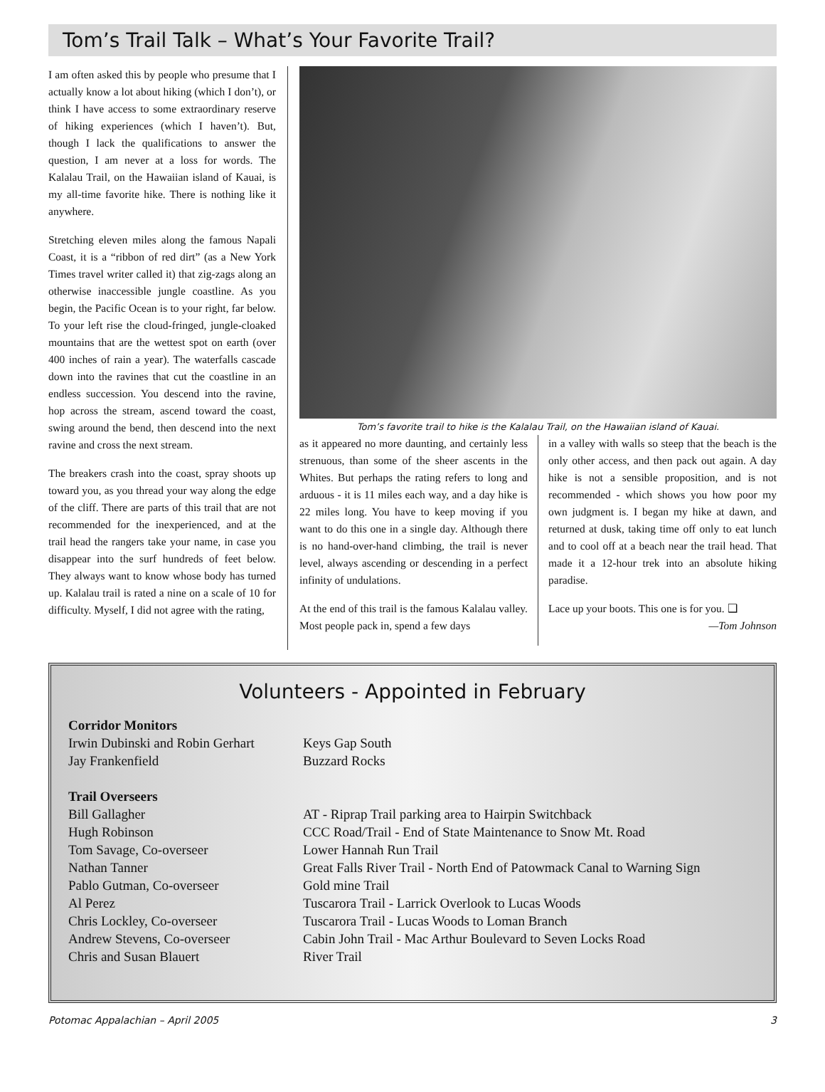Tom’s Trail Talk – What’s Your Favorite Trail?
I am often asked this by people who presume that I actually know a lot about hiking (which I don’t), or think I have access to some extraordinary reserve of hiking experiences (which I haven’t). But, though I lack the qualifications to answer the question, I am never at a loss for words. The Kalalau Trail, on the Hawaiian island of Kauai, is my all-time favorite hike. There is nothing like it anywhere.
Stretching eleven miles along the famous Napali Coast, it is a “ribbon of red dirt” (as a New York Times travel writer called it) that zig-zags along an otherwise inaccessible jungle coastline. As you begin, the Pacific Ocean is to your right, far below. To your left rise the cloud-fringed, jungle-cloaked mountains that are the wettest spot on earth (over 400 inches of rain a year). The waterfalls cascade down into the ravines that cut the coastline in an endless succession. You descend into the ravine, hop across the stream, ascend toward the coast, swing around the bend, then descend into the next ravine and cross the next stream.
The breakers crash into the coast, spray shoots up toward you, as you thread your way along the edge of the cliff. There are parts of this trail that are not recommended for the inexperienced, and at the trail head the rangers take your name, in case you disappear into the surf hundreds of feet below. They always want to know whose body has turned up. Kalalau trail is rated a nine on a scale of 10 for difficulty. Myself, I did not agree with the rating,
Tom’s favorite trail to hike is the Kalalau Trail, on the Hawaiian island of Kauai.
as it appeared no more daunting, and certainly less strenuous, than some of the sheer ascents in the Whites. But perhaps the rating refers to long and arduous - it is 11 miles each way, and a day hike is 22 miles long. You have to keep moving if you want to do this one in a single day. Although there is no hand-over-hand climbing, the trail is never level, always ascending or descending in a perfect infinity of undulations.
At the end of this trail is the famous Kalalau valley. Most people pack in, spend a few days
in a valley with walls so steep that the beach is the only other access, and then pack out again. A day hike is not a sensible proposition, and is not recommended - which shows you how poor my own judgment is. I began my hike at dawn, and returned at dusk, taking time off only to eat lunch and to cool off at a beach near the trail head. That made it a 12-hour trek into an absolute hiking paradise.
Lace up your boots. This one is for you. ❑
—Tom Johnson
Volunteers - Appointed in February
| Corridor Monitors | |
| Irwin Dubinski and Robin Gerhart | Keys Gap South |
| Jay Frankenfield | Buzzard Rocks |
| Trail Overseers | |
| Bill Gallagher | AT - Riprap Trail parking area to Hairpin Switchback |
| Hugh Robinson | CCC Road/Trail - End of State Maintenance to Snow Mt. Road |
| Tom Savage, Co-overseer | Lower Hannah Run Trail |
| Nathan Tanner | Great Falls River Trail - North End of Patowmack Canal to Warning Sign |
| Pablo Gutman, Co-overseer | Gold mine Trail |
| Al Perez | Tuscarora Trail - Larrick Overlook to Lucas Woods |
| Chris Lockley, Co-overseer | Tuscarora Trail - Lucas Woods to Loman Branch |
| Andrew Stevens, Co-overseer | Cabin John Trail - Mac Arthur Boulevard to Seven Locks Road |
| Chris and Susan Blauert | River Trail |
Potomac Appalachian – April 2005 3